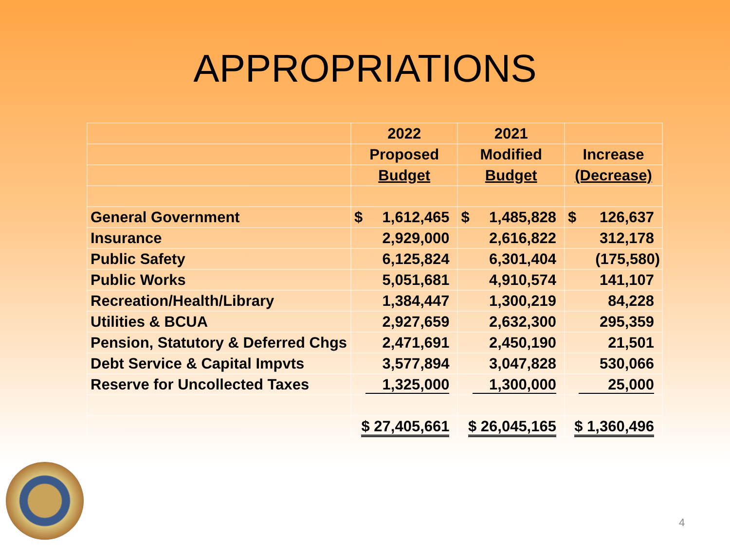APPROPRIATIONS
| | 2022 | 2021 | |
| | Proposed | Modified | Increase |
| | Budget | Budget | (Decrease) |
| General Government | $ 1,612,465 | $ 1,485,828 | $ 126,637 |
| Insurance | 2,929,000 | 2,616,822 | 312,178 |
| Public Safety | 6,125,824 | 6,301,404 | (175,580) |
| Public Works | 5,051,681 | 4,910,574 | 141,107 |
| Recreation/Health/Library | 1,384,447 | 1,300,219 | 84,228 |
| Utilities & BCUA | 2,927,659 | 2,632,300 | 295,359 |
| Pension, Statutory & Deferred Chgs | 2,471,691 | 2,450,190 | 21,501 |
| Debt Service & Capital Impvts | 3,577,894 | 3,047,828 | 530,066 |
| Reserve for Uncollected Taxes | 1,325,000 | 1,300,000 | 25,000 |
| | $ 27,405,661 | $ 26,045,165 | $ 1,360,496 |
4